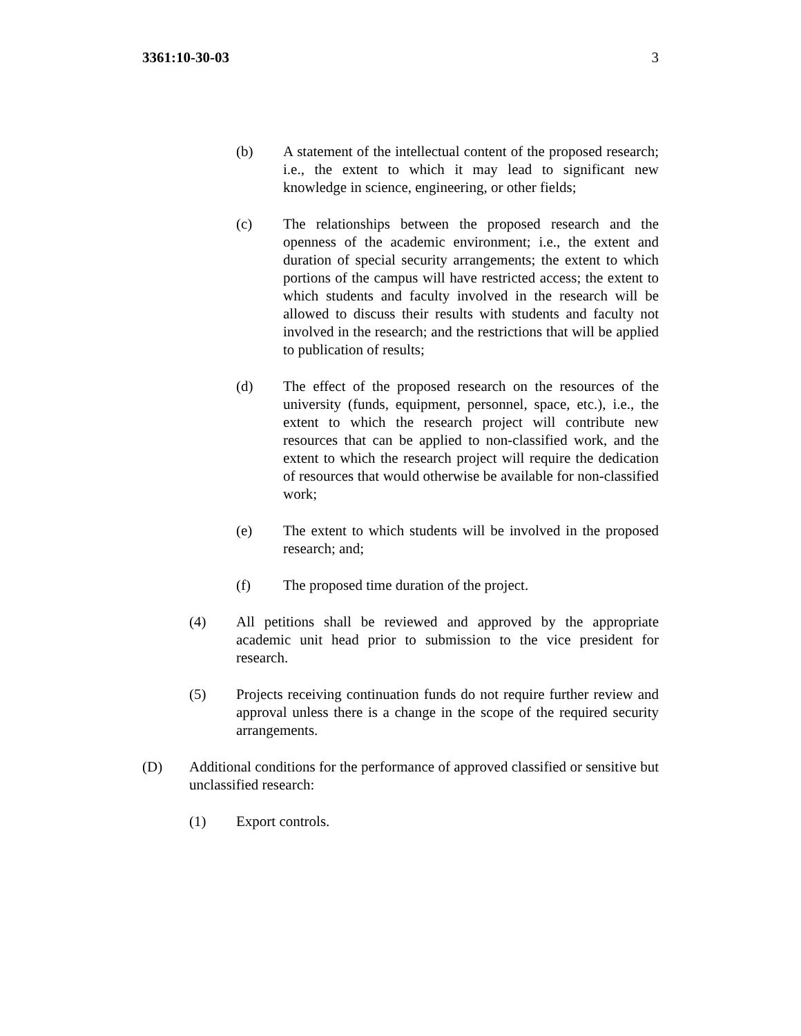3361:10-30-03 3
(b) A statement of the intellectual content of the proposed research; i.e., the extent to which it may lead to significant new knowledge in science, engineering, or other fields;
(c) The relationships between the proposed research and the openness of the academic environment; i.e., the extent and duration of special security arrangements; the extent to which portions of the campus will have restricted access; the extent to which students and faculty involved in the research will be allowed to discuss their results with students and faculty not involved in the research; and the restrictions that will be applied to publication of results;
(d) The effect of the proposed research on the resources of the university (funds, equipment, personnel, space, etc.), i.e., the extent to which the research project will contribute new resources that can be applied to non-classified work, and the extent to which the research project will require the dedication of resources that would otherwise be available for non-classified work;
(e) The extent to which students will be involved in the proposed research; and;
(f) The proposed time duration of the project.
(4) All petitions shall be reviewed and approved by the appropriate academic unit head prior to submission to the vice president for research.
(5) Projects receiving continuation funds do not require further review and approval unless there is a change in the scope of the required security arrangements.
(D) Additional conditions for the performance of approved classified or sensitive but unclassified research:
(1) Export controls.